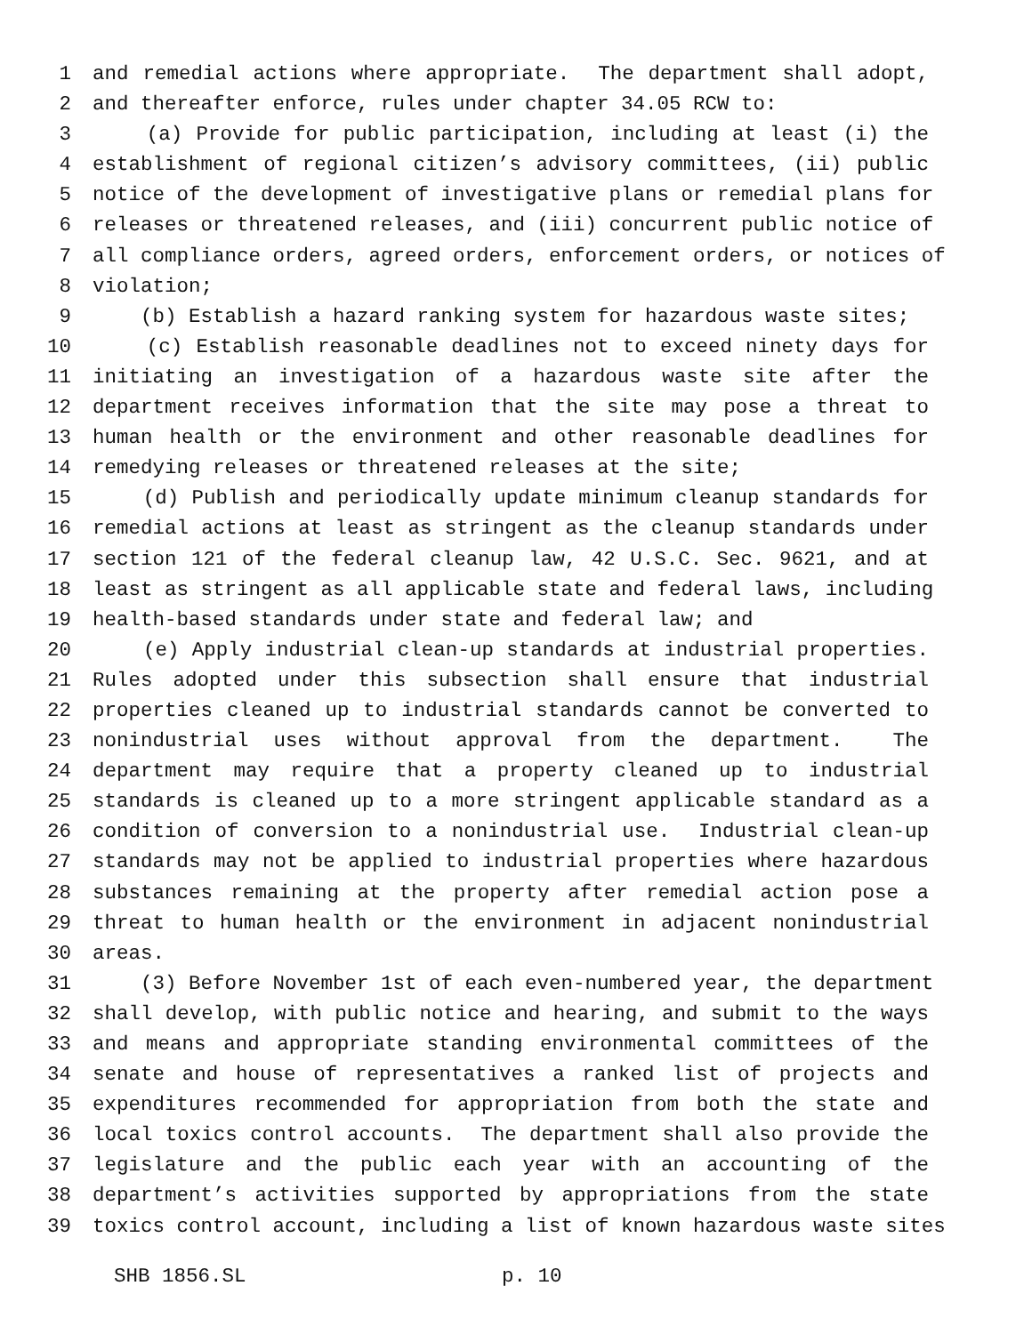1 and remedial actions where appropriate. The department shall adopt,
2 and thereafter enforce, rules under chapter 34.05 RCW to:
3 (a) Provide for public participation, including at least (i) the
4 establishment of regional citizen’s advisory committees, (ii) public
5 notice of the development of investigative plans or remedial plans for
6 releases or threatened releases, and (iii) concurrent public notice of
7 all compliance orders, agreed orders, enforcement orders, or notices of
8 violation;
9 (b) Establish a hazard ranking system for hazardous waste sites;
10 (c) Establish reasonable deadlines not to exceed ninety days for
11 initiating an investigation of a hazardous waste site after the
12 department receives information that the site may pose a threat to
13 human health or the environment and other reasonable deadlines for
14 remedying releases or threatened releases at the site;
15 (d) Publish and periodically update minimum cleanup standards for
16 remedial actions at least as stringent as the cleanup standards under
17 section 121 of the federal cleanup law, 42 U.S.C. Sec. 9621, and at
18 least as stringent as all applicable state and federal laws, including
19 health-based standards under state and federal law; and
20 (e) Apply industrial clean-up standards at industrial properties.
21 Rules adopted under this subsection shall ensure that industrial
22 properties cleaned up to industrial standards cannot be converted to
23 nonindustrial uses without approval from the department. The
24 department may require that a property cleaned up to industrial
25 standards is cleaned up to a more stringent applicable standard as a
26 condition of conversion to a nonindustrial use. Industrial clean-up
27 standards may not be applied to industrial properties where hazardous
28 substances remaining at the property after remedial action pose a
29 threat to human health or the environment in adjacent nonindustrial
30 areas.
31 (3) Before November 1st of each even-numbered year, the department
32 shall develop, with public notice and hearing, and submit to the ways
33 and means and appropriate standing environmental committees of the
34 senate and house of representatives a ranked list of projects and
35 expenditures recommended for appropriation from both the state and
36 local toxics control accounts. The department shall also provide the
37 legislature and the public each year with an accounting of the
38 department’s activities supported by appropriations from the state
39 toxics control account, including a list of known hazardous waste sites
SHB 1856.SL p. 10